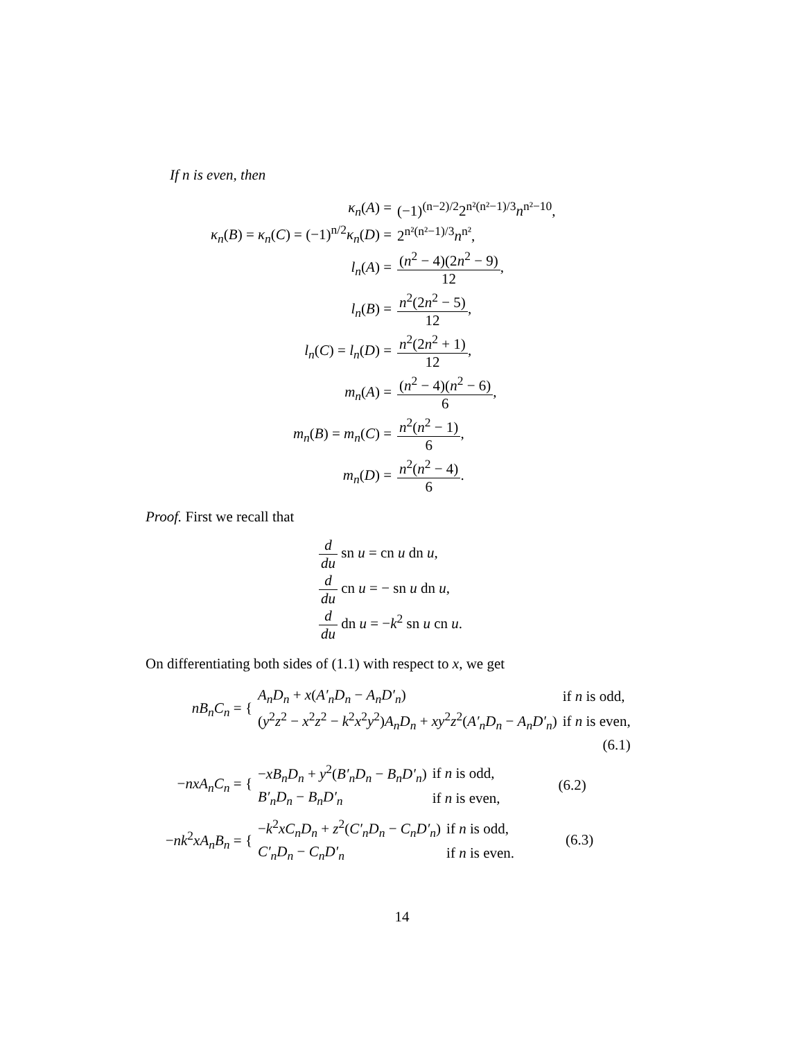If n is even, then
| κ<sub>n</sub> ( A ) = | (−1)<sup>(n−2)/2</sup>2<sup>n²(n²−1)/3</sup> n<sup>n²−10</sup>, |
| κ<sub>n</sub> ( B ) = κ<sub>n</sub> ( C ) = (−1)<sup>n/2</sup> κ<sub>n</sub> ( D ) = | 2<sup>n²(n²−1)/3</sup> n<sup>n²</sup>, |
| l<sub>n</sub> ( A ) = | ( n<sup>2</sup> − 4)(2 n<sup>2</sup> − 9) 12 , |
| l<sub>n</sub> ( B ) = | n<sup>2</sup>(2 n<sup>2</sup> − 5) 12 , |
| l<sub>n</sub> ( C ) = l<sub>n</sub> ( D ) = | n<sup>2</sup>(2 n<sup>2</sup> + 1) 12 , |
| m<sub>n</sub> ( A ) = | ( n<sup>2</sup> − 4)( n<sup>2</sup> − 6) 6 , |
| m<sub>n</sub> ( B ) = m<sub>n</sub> ( C ) = | n<sup>2</sup>( n<sup>2</sup> − 1) 6 , |
| m<sub>n</sub> ( D ) = | n<sup>2</sup>( n<sup>2</sup> − 4) 6 . |
Proof. First we recall that
d du sn u = cn u dn u,
d du cn u = − sn u dn u,
d du dn u = −k<sup>2</sup> sn u cn u.
On differentiating both sides of (1.1) with respect to x, we get
| nB<sub>n</sub>C<sub>n</sub> = { | A<sub>n</sub>D<sub>n</sub> + x ( A′<sub>n</sub>D<sub>n</sub> − A<sub>n</sub>D′<sub>n</sub> ) | if n is odd, |
| | ( y<sup>2</sup> z<sup>2</sup> − x<sup>2</sup> z<sup>2</sup> − k<sup>2</sup> x<sup>2</sup> y<sup>2</sup>) A<sub>n</sub>D<sub>n</sub> + xy<sup>2</sup> z<sup>2</sup>( A′<sub>n</sub>D<sub>n</sub> − A<sub>n</sub>D′<sub>n</sub> ) | if n is even, |
| | | (6.1) |
| − nxA<sub>n</sub>C<sub>n</sub> = { | − xB<sub>n</sub>D<sub>n</sub> + y<sup>2</sup>( B′<sub>n</sub>D<sub>n</sub> − B<sub>n</sub>D′<sub>n</sub> ) | if n is odd, | (6.2) |
| | B′<sub>n</sub>D<sub>n</sub> − B<sub>n</sub>D′<sub>n</sub> | if n is even, | |
| − nk<sup>2</sup> xA<sub>n</sub>B<sub>n</sub> = { | − k<sup>2</sup> xC<sub>n</sub>D<sub>n</sub> + z<sup>2</sup>( C′<sub>n</sub>D<sub>n</sub> − C<sub>n</sub>D′<sub>n</sub> ) | if n is odd, | (6.3) |
| | C′<sub>n</sub>D<sub>n</sub> − C<sub>n</sub>D′<sub>n</sub> | if n is even. | |
14